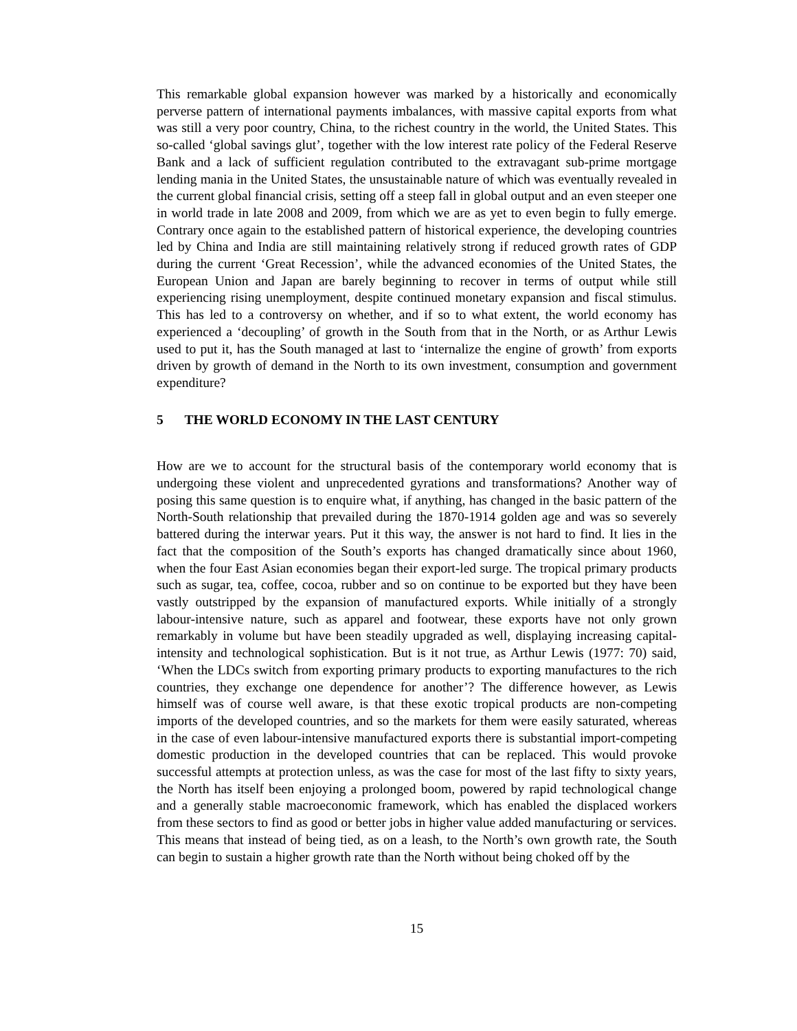This remarkable global expansion however was marked by a historically and economically perverse pattern of international payments imbalances, with massive capital exports from what was still a very poor country, China, to the richest country in the world, the United States. This so-called ‘global savings glut’, together with the low interest rate policy of the Federal Reserve Bank and a lack of sufficient regulation contributed to the extravagant sub-prime mortgage lending mania in the United States, the unsustainable nature of which was eventually revealed in the current global financial crisis, setting off a steep fall in global output and an even steeper one in world trade in late 2008 and 2009, from which we are as yet to even begin to fully emerge. Contrary once again to the established pattern of historical experience, the developing countries led by China and India are still maintaining relatively strong if reduced growth rates of GDP during the current ‘Great Recession’, while the advanced economies of the United States, the European Union and Japan are barely beginning to recover in terms of output while still experiencing rising unemployment, despite continued monetary expansion and fiscal stimulus. This has led to a controversy on whether, and if so to what extent, the world economy has experienced a ‘decoupling’ of growth in the South from that in the North, or as Arthur Lewis used to put it, has the South managed at last to ‘internalize the engine of growth’ from exports driven by growth of demand in the North to its own investment, consumption and government expenditure?
5 THE WORLD ECONOMY IN THE LAST CENTURY
How are we to account for the structural basis of the contemporary world economy that is undergoing these violent and unprecedented gyrations and transformations? Another way of posing this same question is to enquire what, if anything, has changed in the basic pattern of the North-South relationship that prevailed during the 1870-1914 golden age and was so severely battered during the interwar years. Put it this way, the answer is not hard to find. It lies in the fact that the composition of the South’s exports has changed dramatically since about 1960, when the four East Asian economies began their export-led surge. The tropical primary products such as sugar, tea, coffee, cocoa, rubber and so on continue to be exported but they have been vastly outstripped by the expansion of manufactured exports. While initially of a strongly labour-intensive nature, such as apparel and footwear, these exports have not only grown remarkably in volume but have been steadily upgraded as well, displaying increasing capital-intensity and technological sophistication. But is it not true, as Arthur Lewis (1977: 70) said, ‘When the LDCs switch from exporting primary products to exporting manufactures to the rich countries, they exchange one dependence for another’? The difference however, as Lewis himself was of course well aware, is that these exotic tropical products are non-competing imports of the developed countries, and so the markets for them were easily saturated, whereas in the case of even labour-intensive manufactured exports there is substantial import-competing domestic production in the developed countries that can be replaced. This would provoke successful attempts at protection unless, as was the case for most of the last fifty to sixty years, the North has itself been enjoying a prolonged boom, powered by rapid technological change and a generally stable macroeconomic framework, which has enabled the displaced workers from these sectors to find as good or better jobs in higher value added manufacturing or services. This means that instead of being tied, as on a leash, to the North’s own growth rate, the South can begin to sustain a higher growth rate than the North without being choked off by the
15